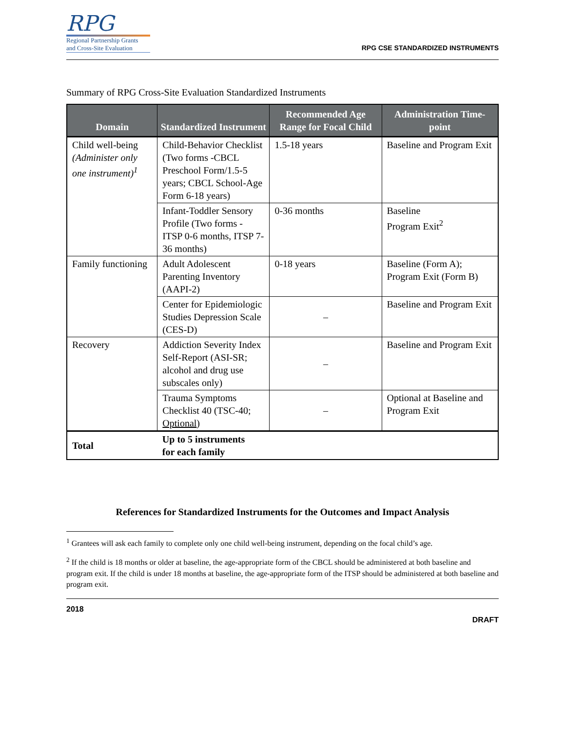RPG
Regional Partnership Grants
and Cross-Site Evaluation
RPG CSE STANDARDIZED INSTRUMENTS
Summary of RPG Cross-Site Evaluation Standardized Instruments
| Domain | Standardized Instrument | Recommended Age Range for Focal Child | Administration Time-point |
| --- | --- | --- | --- |
| Child well-being (Administer only one instrument)<sup>1</sup> | Child-Behavior Checklist (Two forms -CBCL Preschool Form/1.5-5 years; CBCL School-Age Form 6-18 years) | 1.5-18 years | Baseline and Program Exit |
| | Infant-Toddler Sensory Profile (Two forms - ITSP 0-6 months, ITSP 7-36 months) | 0-36 months | Baseline Program Exit<sup>2</sup> |
| Family functioning | Adult Adolescent Parenting Inventory (AAPI-2) | 0-18 years | Baseline (Form A); Program Exit (Form B) |
| | Center for Epidemiologic Studies Depression Scale (CES-D) | – | Baseline and Program Exit |
| Recovery | Addiction Severity Index Self-Report (ASI-SR; alcohol and drug use subscales only) | – | Baseline and Program Exit |
| | Trauma Symptoms Checklist 40 (TSC-40; Optional ) | – | Optional at Baseline and Program Exit |
| Total | Up to 5 instruments for each family | | |
References for Standardized Instruments for the Outcomes and Impact Analysis
<sup>1</sup> Grantees will ask each family to complete only one child well-being instrument, depending on the focal child’s age.
<sup>2</sup> If the child is 18 months or older at baseline, the age-appropriate form of the CBCL should be administered at both baseline and program exit. If the child is under 18 months at baseline, the age-appropriate form of the ITSP should be administered at both baseline and program exit.
2018
DRAFT